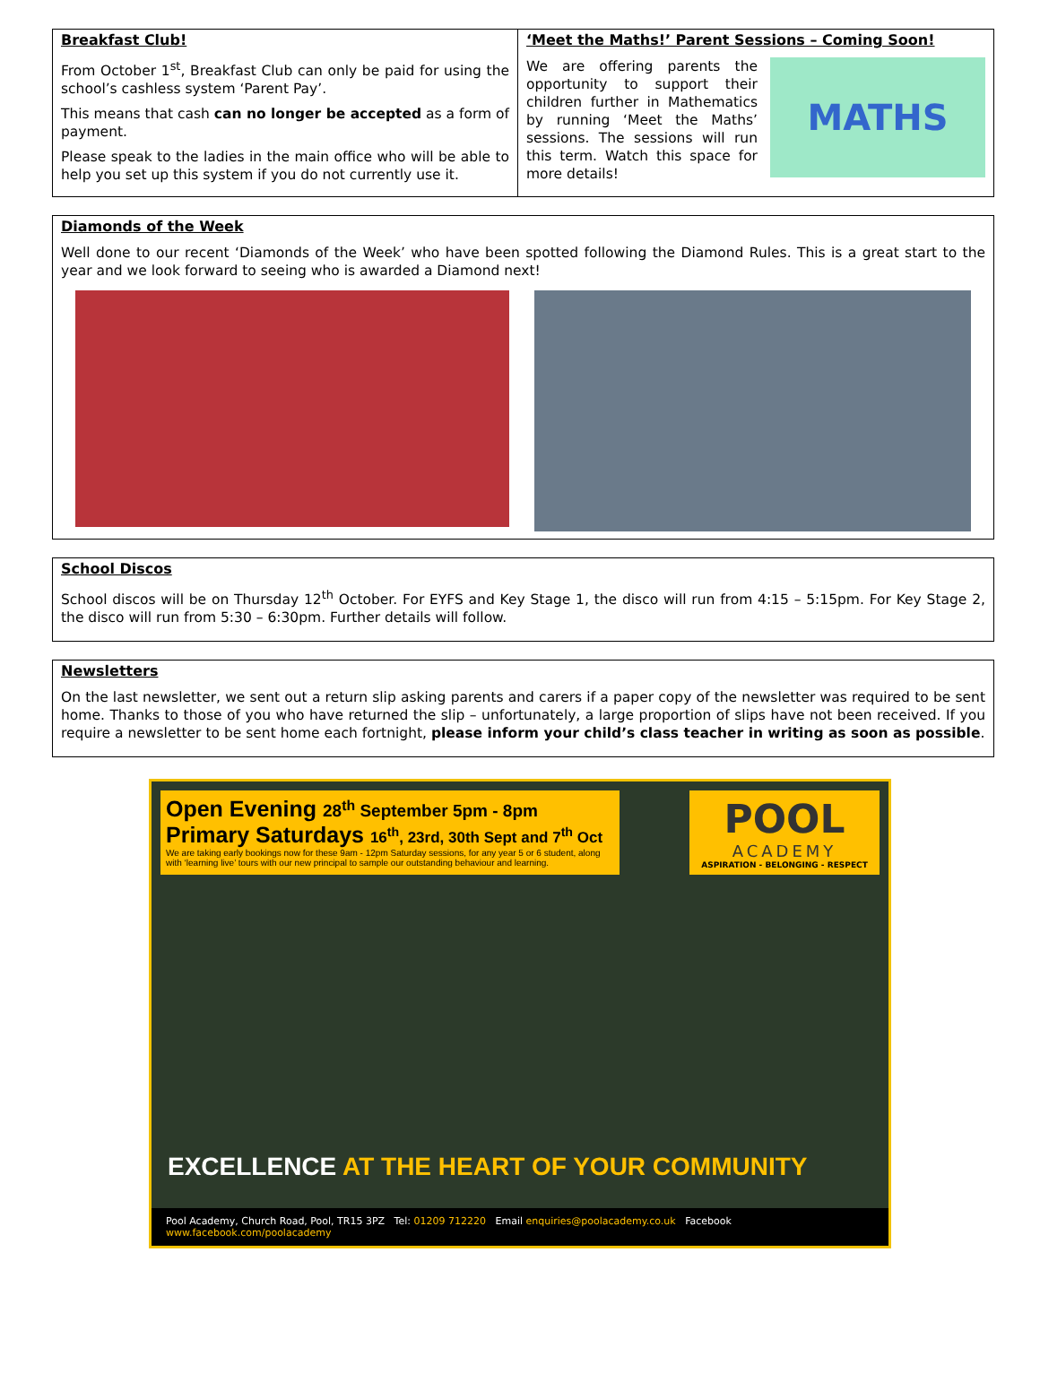Breakfast Club!
From October 1<sup>st</sup>, Breakfast Club can only be paid for using the school’s cashless system ‘Parent Pay’.
This means that cash can no longer be accepted as a form of payment.
Please speak to the ladies in the main office who will be able to help you set up this system if you do not currently use it.
‘Meet the Maths!’ Parent Sessions – Coming Soon!
We are offering parents the opportunity to support their children further in Mathematics by running ‘Meet the Maths’ sessions. The sessions will run this term. Watch this space for more details!
MATHS
Diamonds of the Week
Well done to our recent ‘Diamonds of the Week’ who have been spotted following the Diamond Rules. This is a great start to the year and we look forward to seeing who is awarded a Diamond next!
School Discos
School discos will be on Thursday 12<sup>th</sup> October. For EYFS and Key Stage 1, the disco will run from 4:15 – 5:15pm. For Key Stage 2, the disco will run from 5:30 – 6:30pm. Further details will follow.
Newsletters
On the last newsletter, we sent out a return slip asking parents and carers if a paper copy of the newsletter was required to be sent home. Thanks to those of you who have returned the slip – unfortunately, a large proportion of slips have not been received. If you require a newsletter to be sent home each fortnight, please inform your child’s class teacher in writing as soon as possible.
Open Evening 28<sup>th</sup> September 5pm - 8pm
Primary Saturdays 16<sup>th</sup>, 23rd, 30th Sept and 7<sup>th</sup> Oct
We are taking early bookings now for these 9am - 12pm Saturday sessions, for any year 5 or 6 student, along with ‘learning live’ tours with our new principal to sample our outstanding behaviour and learning.
POOL
ACADEMY
ASPIRATION - BELONGING - RESPECT
EXCELLENCE AT THE HEART OF YOUR COMMUNITY
Pool Academy, Church Road, Pool, TR15 3PZ Tel: 01209 712220 Email enquiries@poolacademy.co.uk Facebook www.facebook.com/poolacademy